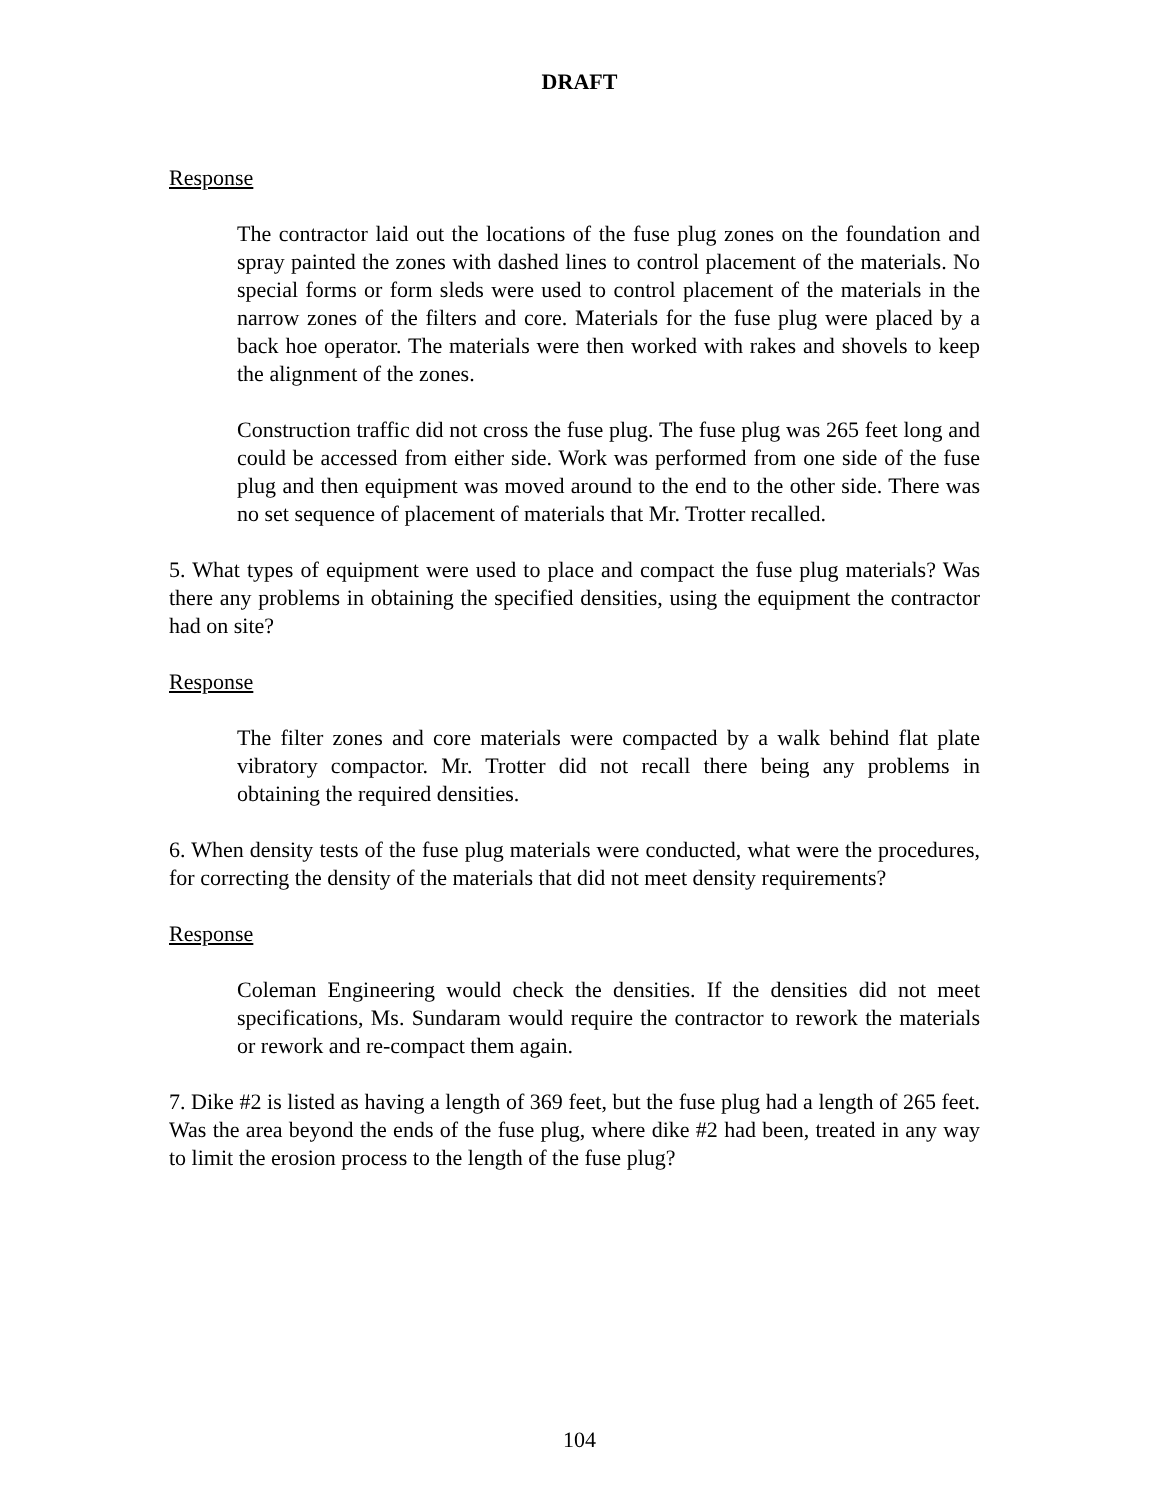DRAFT
Response
The contractor laid out the locations of the fuse plug zones on the foundation and spray painted the zones with dashed lines to control placement of the materials. No special forms or form sleds were used to control placement of the materials in the narrow zones of the filters and core. Materials for the fuse plug were placed by a back hoe operator. The materials were then worked with rakes and shovels to keep the alignment of the zones.
Construction traffic did not cross the fuse plug. The fuse plug was 265 feet long and could be accessed from either side. Work was performed from one side of the fuse plug and then equipment was moved around to the end to the other side. There was no set sequence of placement of materials that Mr. Trotter recalled.
5. What types of equipment were used to place and compact the fuse plug materials? Was there any problems in obtaining the specified densities, using the equipment the contractor had on site?
Response
The filter zones and core materials were compacted by a walk behind flat plate vibratory compactor. Mr. Trotter did not recall there being any problems in obtaining the required densities.
6. When density tests of the fuse plug materials were conducted, what were the procedures, for correcting the density of the materials that did not meet density requirements?
Response
Coleman Engineering would check the densities. If the densities did not meet specifications, Ms. Sundaram would require the contractor to rework the materials or rework and re-compact them again.
7. Dike #2 is listed as having a length of 369 feet, but the fuse plug had a length of 265 feet. Was the area beyond the ends of the fuse plug, where dike #2 had been, treated in any way to limit the erosion process to the length of the fuse plug?
104